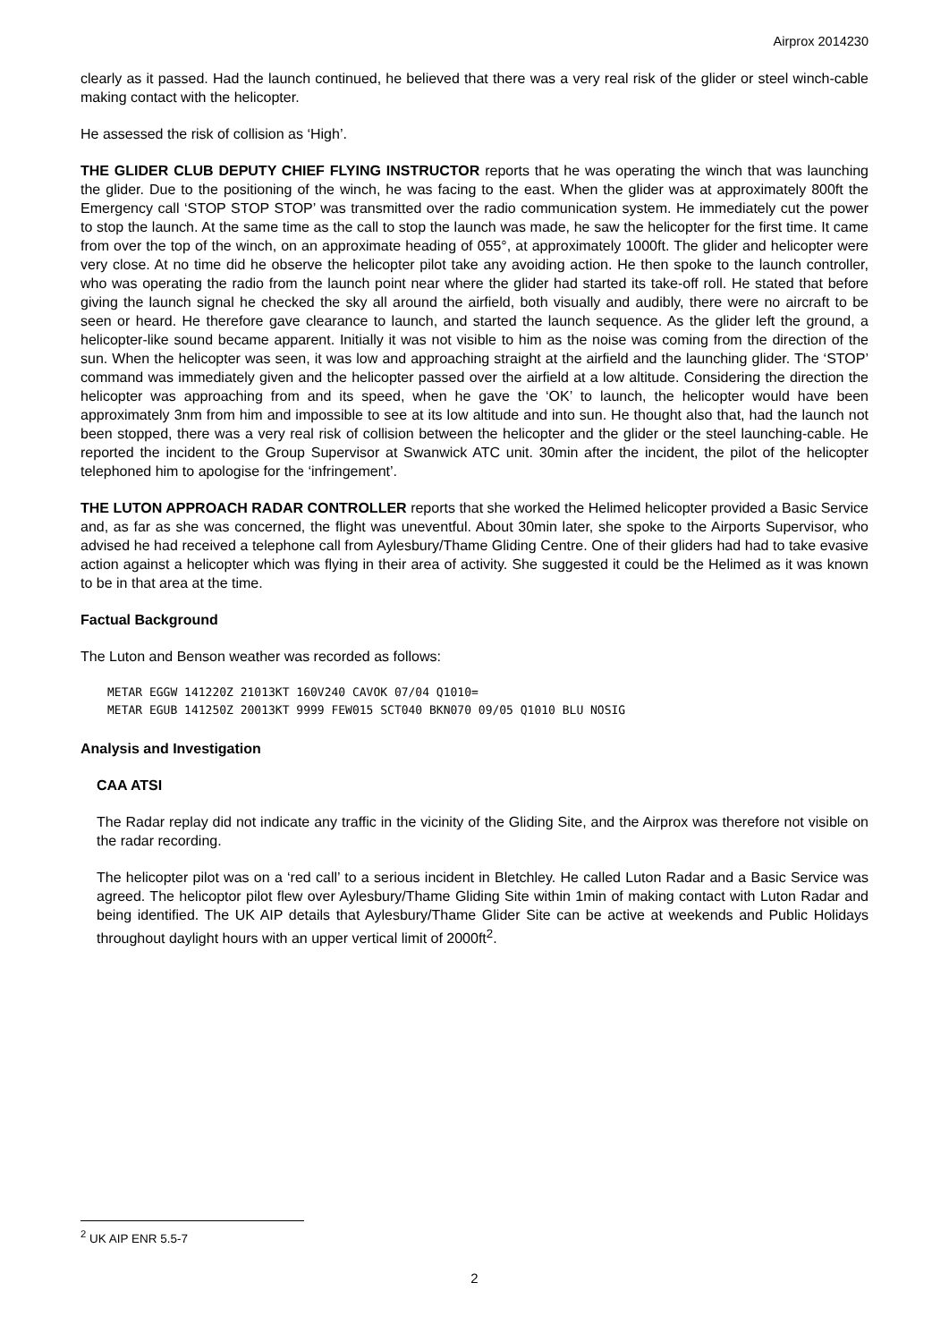Airprox 2014230
clearly as it passed. Had the launch continued, he believed that there was a very real risk of the glider or steel winch-cable making contact with the helicopter.
He assessed the risk of collision as ‘High’.
THE GLIDER CLUB DEPUTY CHIEF FLYING INSTRUCTOR reports that he was operating the winch that was launching the glider. Due to the positioning of the winch, he was facing to the east. When the glider was at approximately 800ft the Emergency call ‘STOP STOP STOP’ was transmitted over the radio communication system. He immediately cut the power to stop the launch. At the same time as the call to stop the launch was made, he saw the helicopter for the first time. It came from over the top of the winch, on an approximate heading of 055°, at approximately 1000ft. The glider and helicopter were very close. At no time did he observe the helicopter pilot take any avoiding action. He then spoke to the launch controller, who was operating the radio from the launch point near where the glider had started its take-off roll. He stated that before giving the launch signal he checked the sky all around the airfield, both visually and audibly, there were no aircraft to be seen or heard. He therefore gave clearance to launch, and started the launch sequence. As the glider left the ground, a helicopter-like sound became apparent. Initially it was not visible to him as the noise was coming from the direction of the sun. When the helicopter was seen, it was low and approaching straight at the airfield and the launching glider. The ‘STOP’ command was immediately given and the helicopter passed over the airfield at a low altitude. Considering the direction the helicopter was approaching from and its speed, when he gave the ‘OK’ to launch, the helicopter would have been approximately 3nm from him and impossible to see at its low altitude and into sun. He thought also that, had the launch not been stopped, there was a very real risk of collision between the helicopter and the glider or the steel launching-cable. He reported the incident to the Group Supervisor at Swanwick ATC unit. 30min after the incident, the pilot of the helicopter telephoned him to apologise for the ‘infringement’.
THE LUTON APPROACH RADAR CONTROLLER reports that she worked the Helimed helicopter provided a Basic Service and, as far as she was concerned, the flight was uneventful. About 30min later, she spoke to the Airports Supervisor, who advised he had received a telephone call from Aylesbury/Thame Gliding Centre. One of their gliders had had to take evasive action against a helicopter which was flying in their area of activity. She suggested it could be the Helimed as it was known to be in that area at the time.
Factual Background
The Luton and Benson weather was recorded as follows:
METAR EGGW 141220Z 21013KT 160V240 CAVOK 07/04 Q1010= METAR EGUB 141250Z 20013KT 9999 FEW015 SCT040 BKN070 09/05 Q1010 BLU NOSIG
Analysis and Investigation
CAA ATSI
The Radar replay did not indicate any traffic in the vicinity of the Gliding Site, and the Airprox was therefore not visible on the radar recording.
The helicopter pilot was on a ‘red call’ to a serious incident in Bletchley. He called Luton Radar and a Basic Service was agreed. The helicoptor pilot flew over Aylesbury/Thame Gliding Site within 1min of making contact with Luton Radar and being identified. The UK AIP details that Aylesbury/Thame Glider Site can be active at weekends and Public Holidays throughout daylight hours with an upper vertical limit of 2000ft<sup>2</sup>.
<sup>2</sup> UK AIP ENR 5.5-7
2